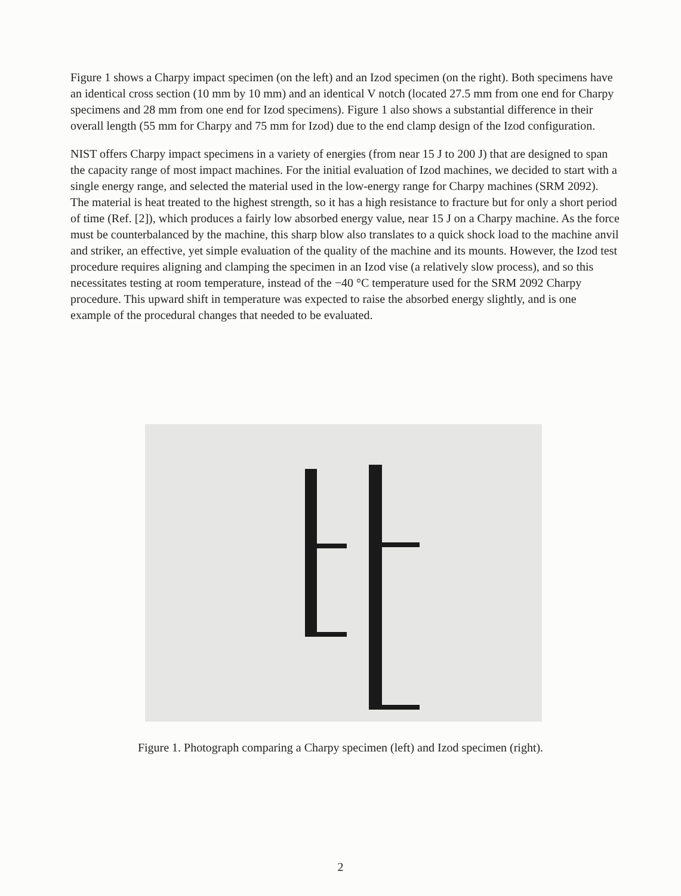Figure 1 shows a Charpy impact specimen (on the left) and an Izod specimen (on the right). Both specimens have an identical cross section (10 mm by 10 mm) and an identical V notch (located 27.5 mm from one end for Charpy specimens and 28 mm from one end for Izod specimens). Figure 1 also shows a substantial difference in their overall length (55 mm for Charpy and 75 mm for Izod) due to the end clamp design of the Izod configuration.
NIST offers Charpy impact specimens in a variety of energies (from near 15 J to 200 J) that are designed to span the capacity range of most impact machines. For the initial evaluation of Izod machines, we decided to start with a single energy range, and selected the material used in the low-energy range for Charpy machines (SRM 2092). The material is heat treated to the highest strength, so it has a high resistance to fracture but for only a short period of time (Ref. [2]), which produces a fairly low absorbed energy value, near 15 J on a Charpy machine. As the force must be counterbalanced by the machine, this sharp blow also translates to a quick shock load to the machine anvil and striker, an effective, yet simple evaluation of the quality of the machine and its mounts. However, the Izod test procedure requires aligning and clamping the specimen in an Izod vise (a relatively slow process), and so this necessitates testing at room temperature, instead of the −40 °C temperature used for the SRM 2092 Charpy procedure. This upward shift in temperature was expected to raise the absorbed energy slightly, and is one example of the procedural changes that needed to be evaluated.
Figure 1. Photograph comparing a Charpy specimen (left) and Izod specimen (right).
2